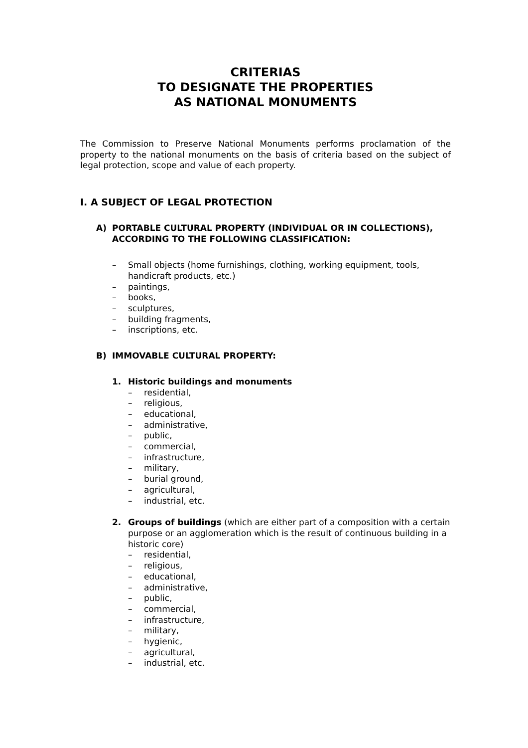CRITERIAS
TO DESIGNATE THE PROPERTIES
AS NATIONAL MONUMENTS
The Commission to Preserve National Monuments performs proclamation of the property to the national monuments on the basis of criteria based on the subject of legal protection, scope and value of each property.
I. A SUBJECT OF LEGAL PROTECTION
A) PORTABLE CULTURAL PROPERTY (INDIVIDUAL OR IN COLLECTIONS), ACCORDING TO THE FOLLOWING CLASSIFICATION:
– Small objects (home furnishings, clothing, working equipment, tools, handicraft products, etc.)
– paintings,
– books,
– sculptures,
– building fragments,
– inscriptions, etc.
B) IMMOVABLE CULTURAL PROPERTY:
1. Historic buildings and monuments
– residential,
– religious,
– educational,
– administrative,
– public,
– commercial,
– infrastructure,
– military,
– burial ground,
– agricultural,
– industrial, etc.
2. Groups of buildings (which are either part of a composition with a certain purpose or an agglomeration which is the result of continuous building in a historic core)
– residential,
– religious,
– educational,
– administrative,
– public,
– commercial,
– infrastructure,
– military,
– hygienic,
– agricultural,
– industrial, etc.